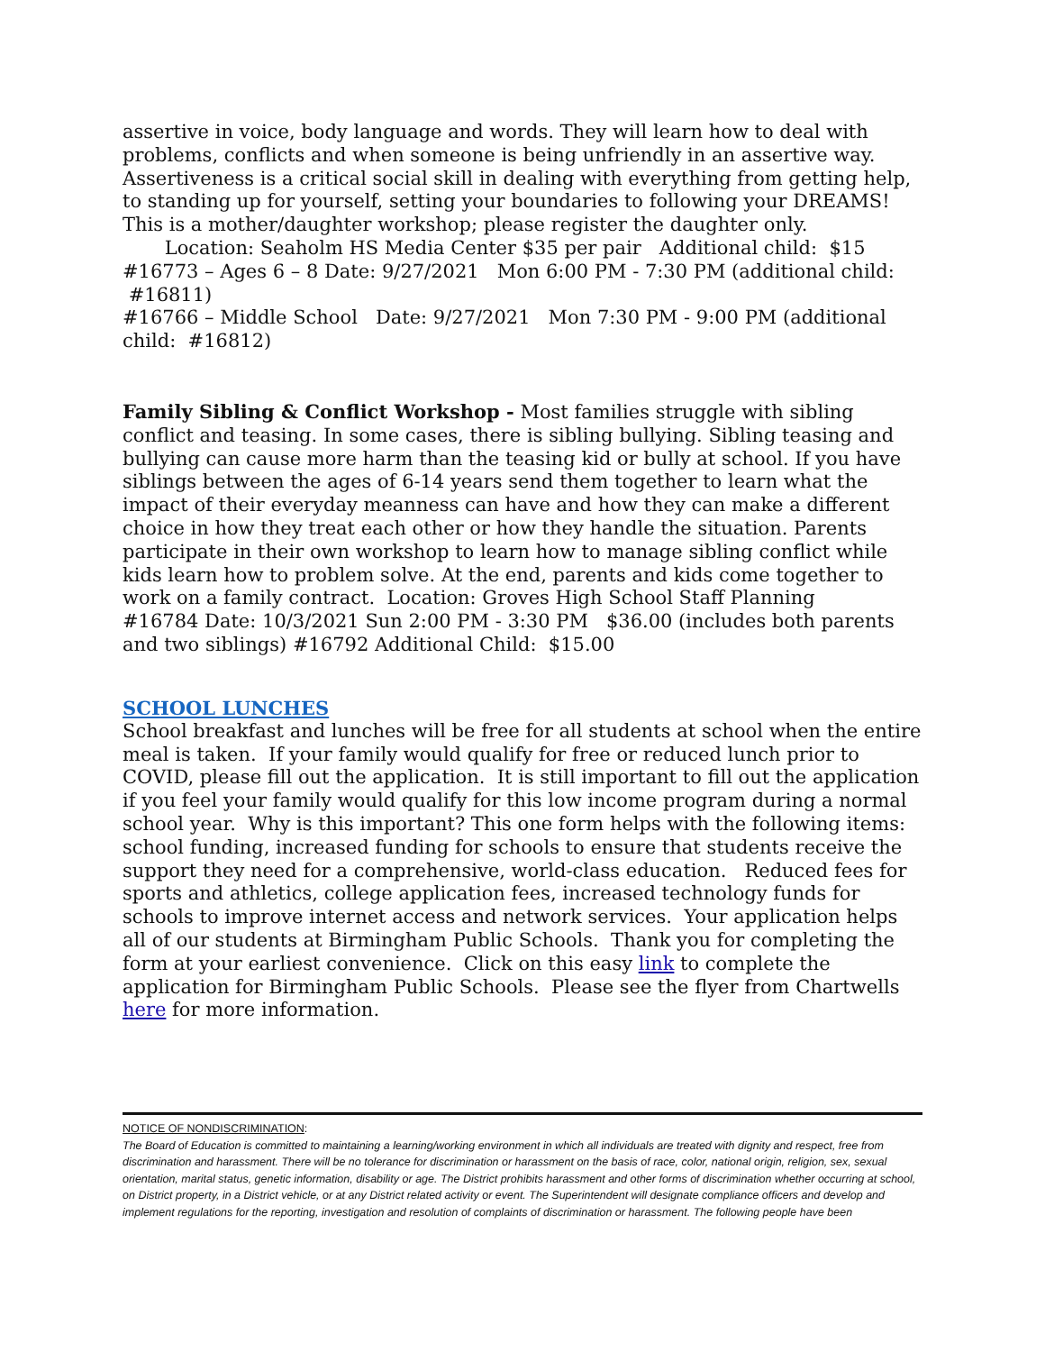assertive in voice, body language and words. They will learn how to deal with problems, conflicts and when someone is being unfriendly in an assertive way. Assertiveness is a critical social skill in dealing with everything from getting help, to standing up for yourself, setting your boundaries to following your DREAMS! This is a mother/daughter workshop; please register the daughter only. Location: Seaholm HS Media Center $35 per pair Additional child: $15
#16773 – Ages 6 – 8 Date: 9/27/2021 Mon 6:00 PM - 7:30 PM (additional child: #16811)
#16766 – Middle School Date: 9/27/2021 Mon 7:30 PM - 9:00 PM (additional child: #16812)
Family Sibling & Conflict Workshop - Most families struggle with sibling conflict and teasing. In some cases, there is sibling bullying. Sibling teasing and bullying can cause more harm than the teasing kid or bully at school. If you have siblings between the ages of 6-14 years send them together to learn what the impact of their everyday meanness can have and how they can make a different choice in how they treat each other or how they handle the situation. Parents participate in their own workshop to learn how to manage sibling conflict while kids learn how to problem solve. At the end, parents and kids come together to work on a family contract. Location: Groves High School Staff Planning
#16784 Date: 10/3/2021 Sun 2:00 PM - 3:30 PM $36.00 (includes both parents and two siblings) #16792 Additional Child: $15.00
SCHOOL LUNCHES
School breakfast and lunches will be free for all students at school when the entire meal is taken. If your family would qualify for free or reduced lunch prior to COVID, please fill out the application. It is still important to fill out the application if you feel your family would qualify for this low income program during a normal school year. Why is this important? This one form helps with the following items: school funding, increased funding for schools to ensure that students receive the support they need for a comprehensive, world-class education. Reduced fees for sports and athletics, college application fees, increased technology funds for schools to improve internet access and network services. Your application helps all of our students at Birmingham Public Schools. Thank you for completing the form at your earliest convenience. Click on this easy link to complete the application for Birmingham Public Schools. Please see the flyer from Chartwells here for more information.
NOTICE OF NONDISCRIMINATION:
The Board of Education is committed to maintaining a learning/working environment in which all individuals are treated with dignity and respect, free from discrimination and harassment. There will be no tolerance for discrimination or harassment on the basis of race, color, national origin, religion, sex, sexual orientation, marital status, genetic information, disability or age. The District prohibits harassment and other forms of discrimination whether occurring at school, on District property, in a District vehicle, or at any District related activity or event. The Superintendent will designate compliance officers and develop and implement regulations for the reporting, investigation and resolution of complaints of discrimination or harassment. The following people have been